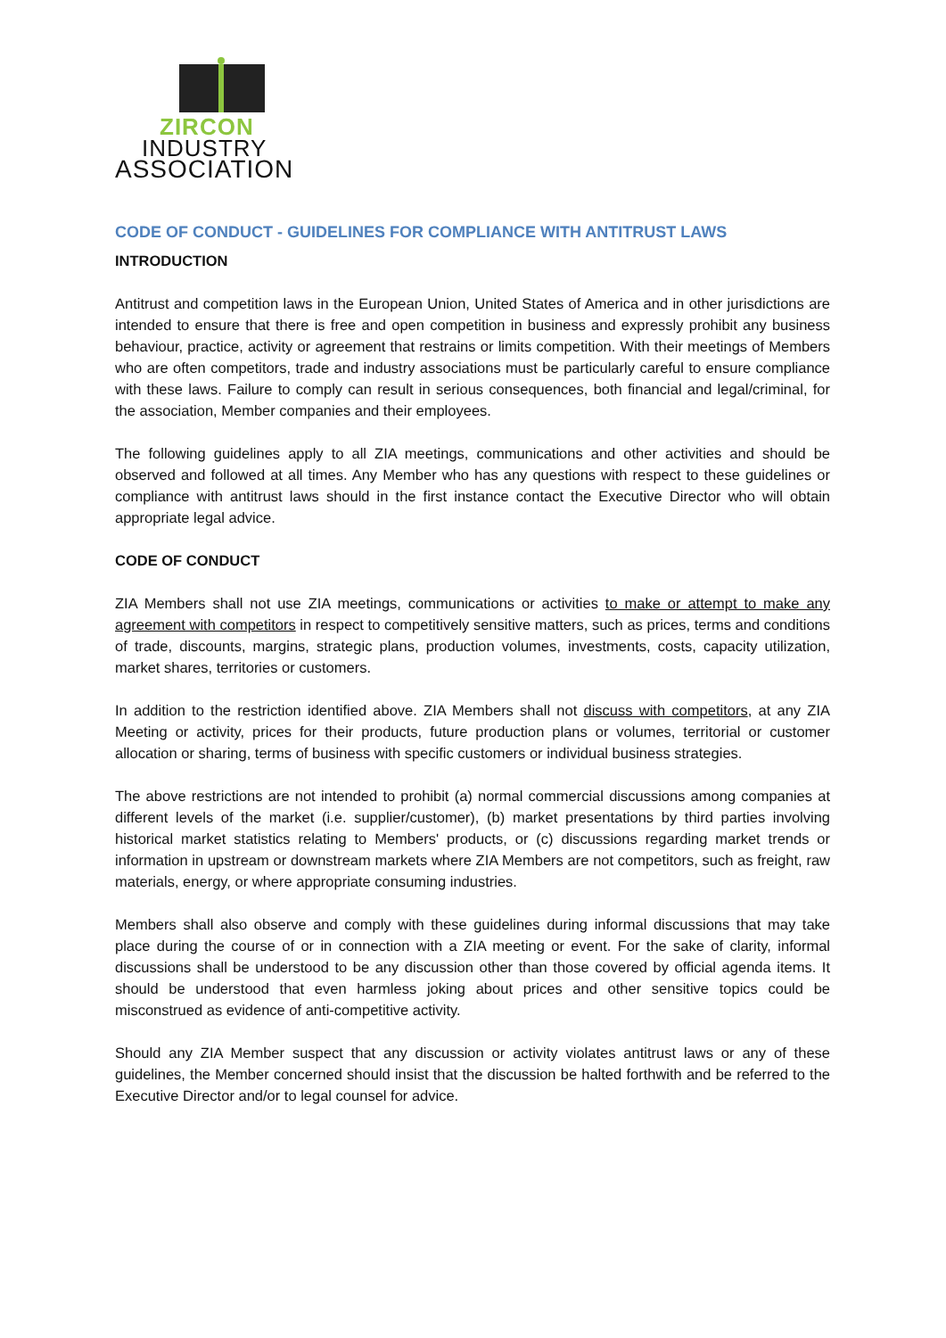ZIRCON
INDUSTRY
ASSOCIATION
CODE OF CONDUCT - GUIDELINES FOR COMPLIANCE WITH ANTITRUST LAWS
INTRODUCTION
Antitrust and competition laws in the European Union, United States of America and in other jurisdictions are intended to ensure that there is free and open competition in business and expressly prohibit any business behaviour, practice, activity or agreement that restrains or limits competition. With their meetings of Members who are often competitors, trade and industry associations must be particularly careful to ensure compliance with these laws. Failure to comply can result in serious consequences, both financial and legal/criminal, for the association, Member companies and their employees.
The following guidelines apply to all ZIA meetings, communications and other activities and should be observed and followed at all times. Any Member who has any questions with respect to these guidelines or compliance with antitrust laws should in the first instance contact the Executive Director who will obtain appropriate legal advice.
CODE OF CONDUCT
ZIA Members shall not use ZIA meetings, communications or activities to make or attempt to make any agreement with competitors in respect to competitively sensitive matters, such as prices, terms and conditions of trade, discounts, margins, strategic plans, production volumes, investments, costs, capacity utilization, market shares, territories or customers.
In addition to the restriction identified above. ZIA Members shall not discuss with competitors, at any ZIA Meeting or activity, prices for their products, future production plans or volumes, territorial or customer allocation or sharing, terms of business with specific customers or individual business strategies.
The above restrictions are not intended to prohibit (a) normal commercial discussions among companies at different levels of the market (i.e. supplier/customer), (b) market presentations by third parties involving historical market statistics relating to Members' products, or (c) discussions regarding market trends or information in upstream or downstream markets where ZIA Members are not competitors, such as freight, raw materials, energy, or where appropriate consuming industries.
Members shall also observe and comply with these guidelines during informal discussions that may take place during the course of or in connection with a ZIA meeting or event. For the sake of clarity, informal discussions shall be understood to be any discussion other than those covered by official agenda items. It should be understood that even harmless joking about prices and other sensitive topics could be misconstrued as evidence of anti-competitive activity.
Should any ZIA Member suspect that any discussion or activity violates antitrust laws or any of these guidelines, the Member concerned should insist that the discussion be halted forthwith and be referred to the Executive Director and/or to legal counsel for advice.